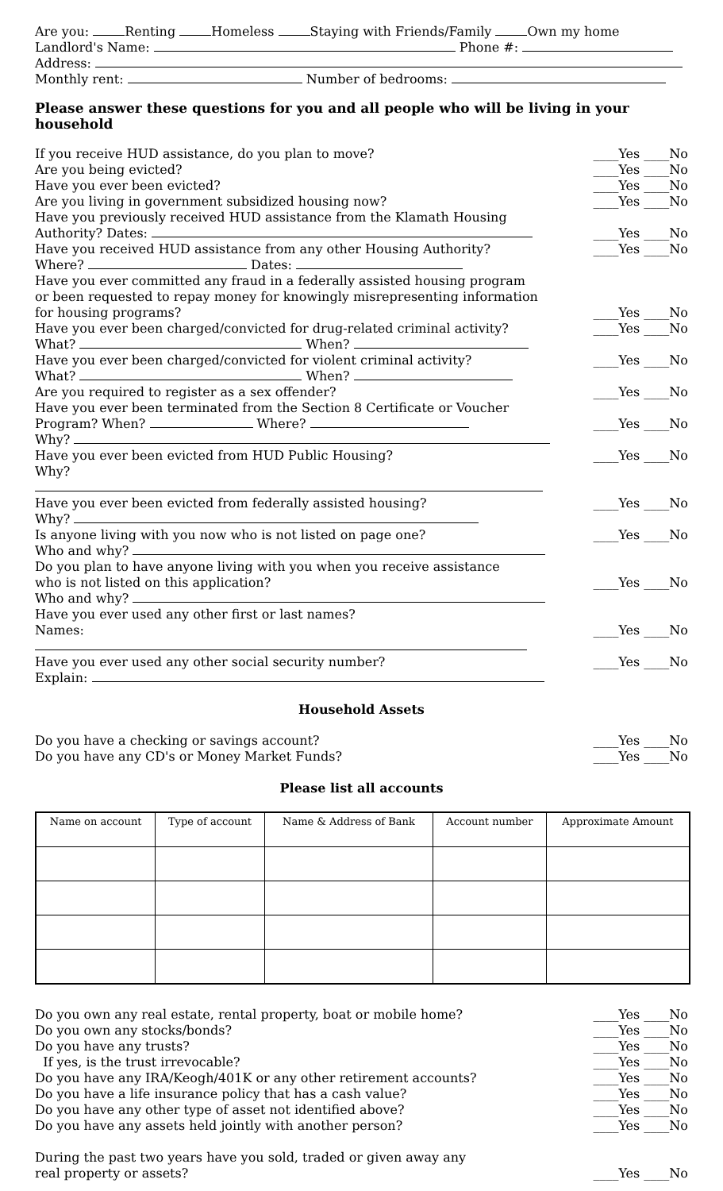Are you: Renting Homeless Staying with Friends/Family Own my home
Landlord's Name: Phone #:
Address:
Monthly rent: Number of bedrooms:
Please answer these questions for you and all people who will be living in your household
If you receive HUD assistance, do you plan to move? ____Yes ____No
Are you being evicted? ____Yes ____No
Have you ever been evicted? ____Yes ____No
Are you living in government subsidized housing now? ____Yes ____No
Have you previously received HUD assistance from the Klamath Housing
Authority? Dates:
____Yes ____No
Have you received HUD assistance from any other Housing Authority?
Where? Dates: ____Yes ____No
Have you ever committed any fraud in a federally assisted housing program
or been requested to repay money for knowingly misrepresenting information
for housing programs?
____Yes ____No
Have you ever been charged/convicted for drug-related criminal activity?
What? When? ____Yes ____No
Have you ever been charged/convicted for violent criminal activity?
What? When? ____Yes ____No
Are you required to register as a sex offender? ____Yes ____No
Have you ever been terminated from the Section 8 Certificate or Voucher
Program? When? Where?
Why?
____Yes ____No
Have you ever been evicted from HUD Public Housing?
Why? ____Yes ____No
Have you ever been evicted from federally assisted housing?
Why? ____Yes ____No
Is anyone living with you now who is not listed on page one?
Who and why? ____Yes ____No
Do you plan to have anyone living with you when you receive assistance
who is not listed on this application?
Who and why?
____Yes ____No
Have you ever used any other first or last names?
Names:
____Yes ____No
Have you ever used any other social security number?
Explain: ____Yes ____No
Household Assets
Do you have a checking or savings account? ____Yes ____No
Do you have any CD's or Money Market Funds? ____Yes ____No
Please list all accounts
| Name on account | Type of account | Name & Address of Bank | Account number | Approximate Amount |
| --- | --- | --- | --- | --- |
Do you own any real estate, rental property, boat or mobile home? ____Yes ____No
Do you own any stocks/bonds? ____Yes ____No
Do you have any trusts? ____Yes ____No
If yes, is the trust irrevocable? ____Yes ____No
Do you have any IRA/Keogh/401K or any other retirement accounts? ____Yes ____No
Do you have a life insurance policy that has a cash value? ____Yes ____No
Do you have any other type of asset not identified above? ____Yes ____No
Do you have any assets held jointly with another person? ____Yes ____No
During the past two years have you sold, traded or given away any
real property or assets?
____Yes ____No